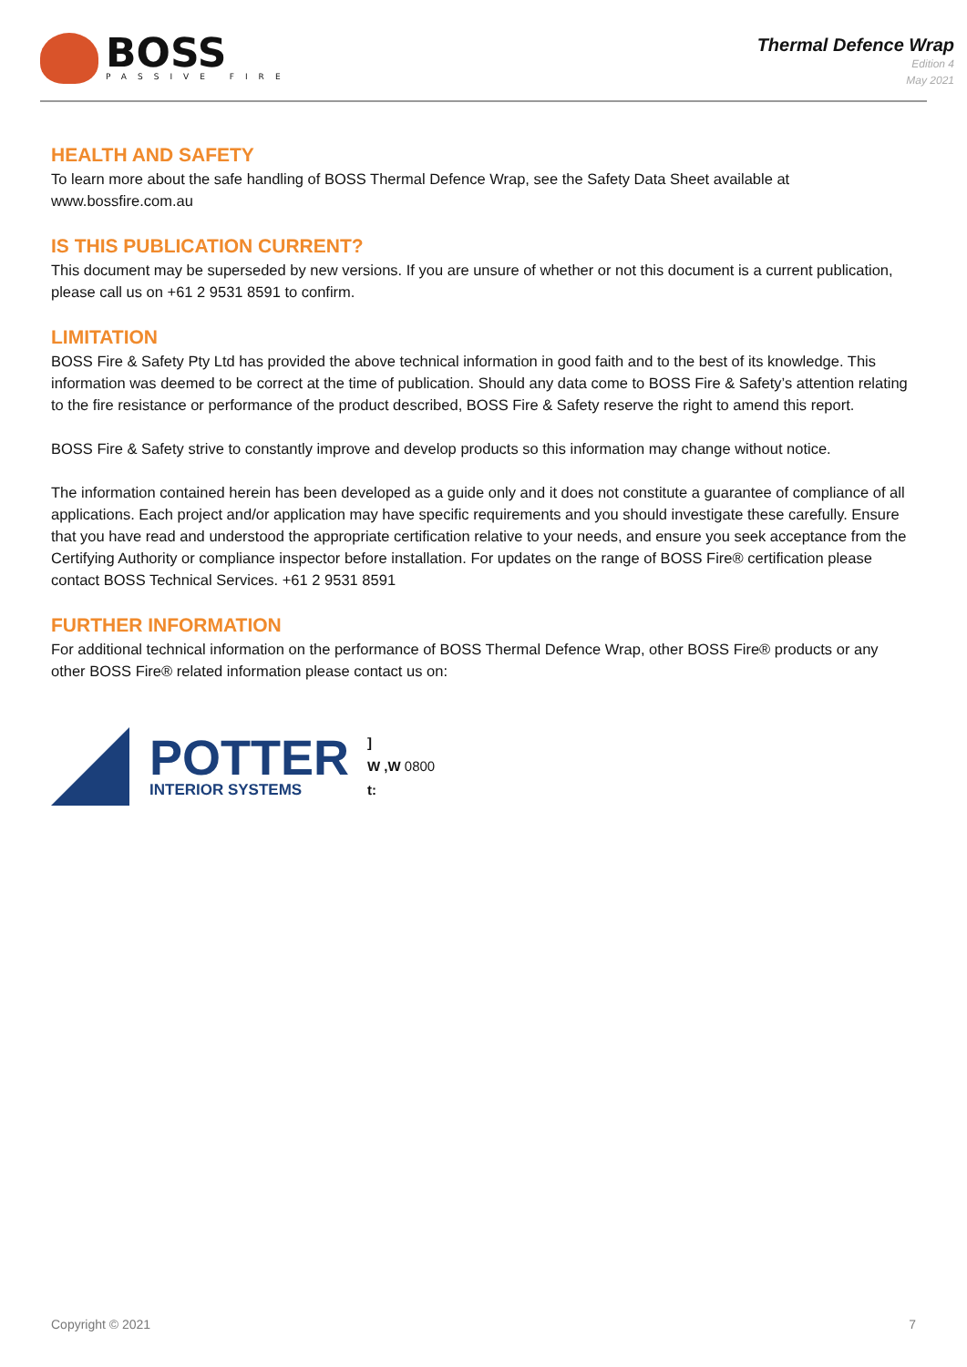BOSS
PASSIVE FIRE
Thermal Defence Wrap
Edition 4
May 2021
HEALTH AND SAFETY
To learn more about the safe handling of BOSS Thermal Defence Wrap, see the Safety Data Sheet available at www.bossfire.com.au
IS THIS PUBLICATION CURRENT?
This document may be superseded by new versions. If you are unsure of whether or not this document is a current publication, please call us on +61 2 9531 8591 to confirm.
LIMITATION
BOSS Fire & Safety Pty Ltd has provided the above technical information in good faith and to the best of its knowledge. This information was deemed to be correct at the time of publication. Should any data come to BOSS Fire & Safety’s attention relating to the fire resistance or performance of the product described, BOSS Fire & Safety reserve the right to amend this report.
BOSS Fire & Safety strive to constantly improve and develop products so this information may change without notice.
The information contained herein has been developed as a guide only and it does not constitute a guarantee of compliance of all applications. Each project and/or application may have specific requirements and you should investigate these carefully. Ensure that you have read and understood the appropriate certification relative to your needs, and ensure you seek acceptance from the Certifying Authority or compliance inspector before installation. For updates on the range of BOSS Fire® certification please contact BOSS Technical Services. +61 2 9531 8591
FURTHER INFORMATION
For additional technical information on the performance of BOSS Thermal Defence Wrap, other BOSS Fire® products or any other BOSS Fire® related information please contact us on:
POTTER
INTERIOR SYSTEMS
]
W ,W 0800
t:
Copyright © 2021 7